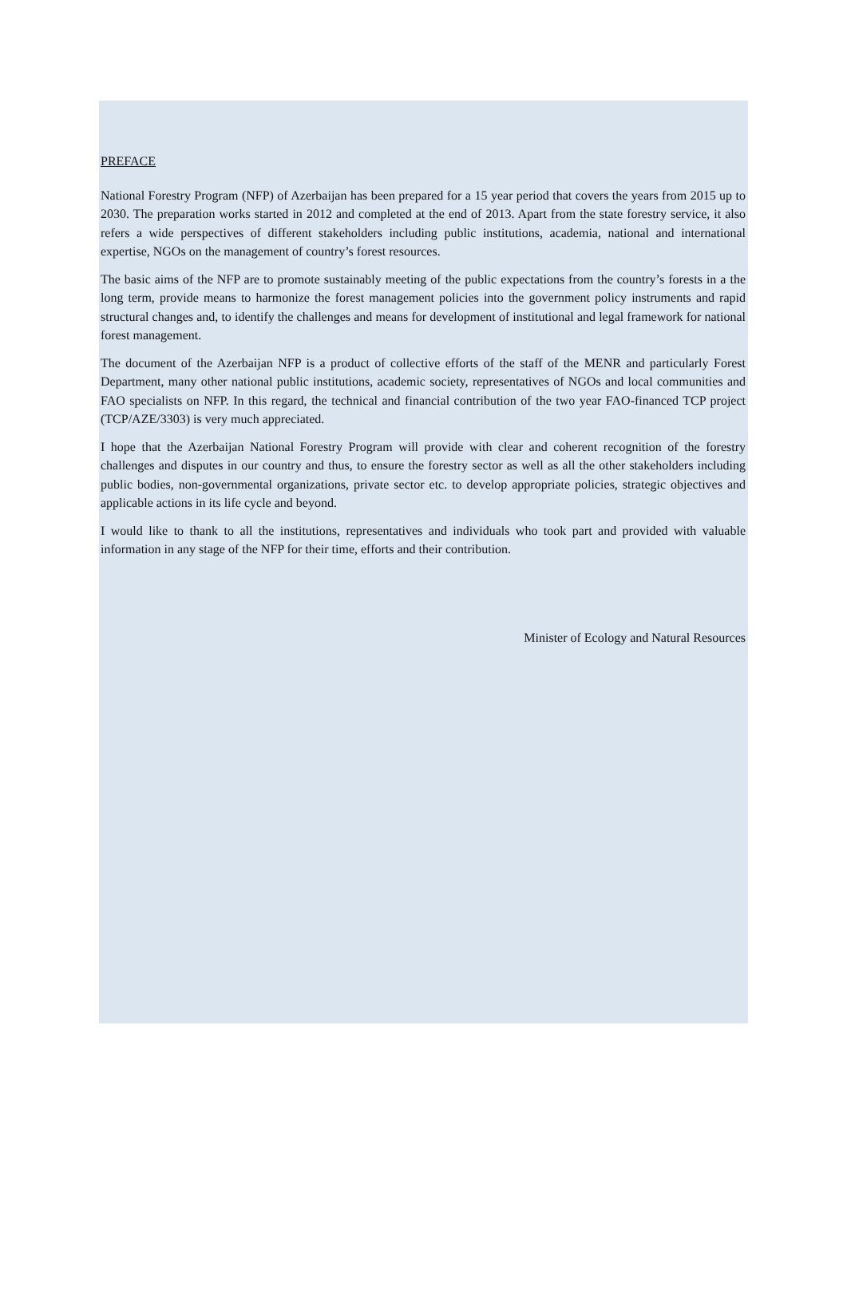PREFACE
National Forestry Program (NFP) of Azerbaijan has been prepared for a 15 year period that covers the years from 2015 up to 2030. The preparation works started in 2012 and completed at the end of 2013. Apart from the state forestry service, it also refers a wide perspectives of different stakeholders including public institutions, academia, national and international expertise, NGOs on the management of country’s forest resources.
The basic aims of the NFP are to promote sustainably meeting of the public expectations from the country’s forests in a the long term, provide means to harmonize the forest management policies into the government policy instruments and rapid structural changes and, to identify the challenges and means for development of institutional and legal framework for national forest management.
The document of the Azerbaijan NFP is a product of collective efforts of the staff of the MENR and particularly Forest Department, many other national public institutions, academic society, representatives of NGOs and local communities and FAO specialists on NFP. In this regard, the technical and financial contribution of the two year FAO-financed TCP project (TCP/AZE/3303) is very much appreciated.
I hope that the Azerbaijan National Forestry Program will provide with clear and coherent recognition of the forestry challenges and disputes in our country and thus, to ensure the forestry sector as well as all the other stakeholders including public bodies, non-governmental organizations, private sector etc. to develop appropriate policies, strategic objectives and applicable actions in its life cycle and beyond.
I would like to thank to all the institutions, representatives and individuals who took part and provided with valuable information in any stage of the NFP for their time, efforts and their contribution.
Minister of Ecology and Natural Resources